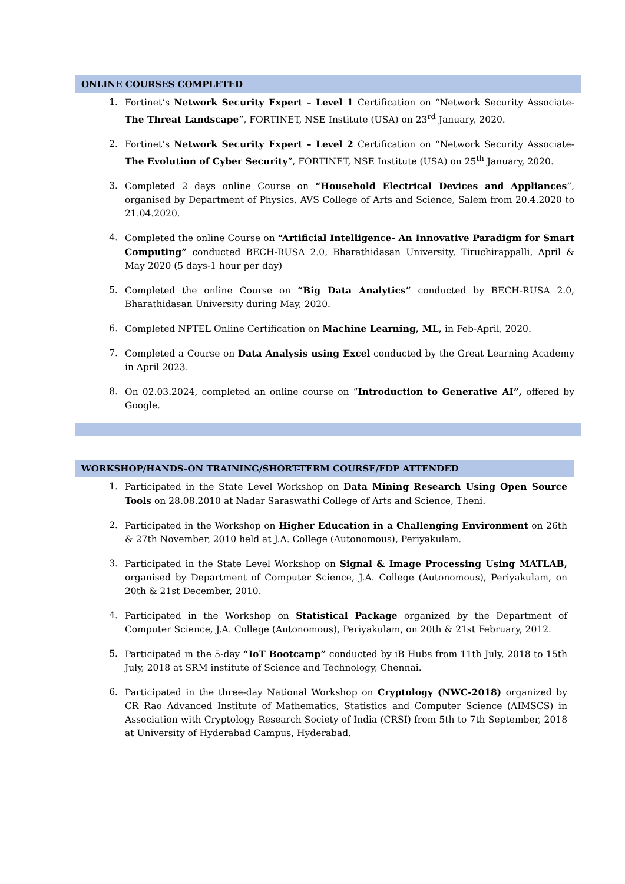ONLINE COURSES COMPLETED
1. Fortinet’s Network Security Expert – Level 1 Certification on “Network Security Associate- The Threat Landscape”, FORTINET, NSE Institute (USA) on 23<sup>rd</sup> January, 2020.
2. Fortinet’s Network Security Expert – Level 2 Certification on “Network Security Associate- The Evolution of Cyber Security”, FORTINET, NSE Institute (USA) on 25<sup>th</sup> January, 2020.
3. Completed 2 days online Course on “Household Electrical Devices and Appliances”, organised by Department of Physics, AVS College of Arts and Science, Salem from 20.4.2020 to 21.04.2020.
4. Completed the online Course on “Artificial Intelligence- An Innovative Paradigm for Smart Computing” conducted BECH-RUSA 2.0, Bharathidasan University, Tiruchirappalli, April & May 2020 (5 days-1 hour per day)
5. Completed the online Course on “Big Data Analytics” conducted by BECH-RUSA 2.0, Bharathidasan University during May, 2020.
6. Completed NPTEL Online Certification on Machine Learning, ML, in Feb-April, 2020.
7. Completed a Course on Data Analysis using Excel conducted by the Great Learning Academy in April 2023.
8. On 02.03.2024, completed an online course on “Introduction to Generative AI”, offered by Google.
WORKSHOP/HANDS-ON TRAINING/SHORT-TERM COURSE/FDP ATTENDED
1. Participated in the State Level Workshop on Data Mining Research Using Open Source Tools on 28.08.2010 at Nadar Saraswathi College of Arts and Science, Theni.
2. Participated in the Workshop on Higher Education in a Challenging Environment on 26th & 27th November, 2010 held at J.A. College (Autonomous), Periyakulam.
3. Participated in the State Level Workshop on Signal & Image Processing Using MATLAB, organised by Department of Computer Science, J.A. College (Autonomous), Periyakulam, on 20th & 21st December, 2010.
4. Participated in the Workshop on Statistical Package organized by the Department of Computer Science, J.A. College (Autonomous), Periyakulam, on 20th & 21st February, 2012.
5. Participated in the 5-day “IoT Bootcamp” conducted by iB Hubs from 11th July, 2018 to 15th July, 2018 at SRM institute of Science and Technology, Chennai.
6. Participated in the three-day National Workshop on Cryptology (NWC-2018) organized by CR Rao Advanced Institute of Mathematics, Statistics and Computer Science (AIMSCS) in Association with Cryptology Research Society of India (CRSI) from 5th to 7th September, 2018 at University of Hyderabad Campus, Hyderabad.